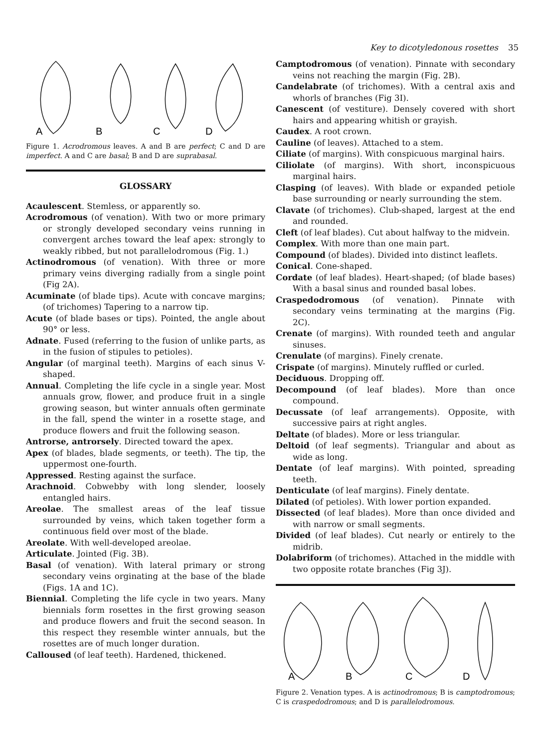Key to dicotyledonous rosettes 35
A
B
C
D
Figure 1. Acrodromous leaves. A and B are perfect; C and D are imperfect. A and C are basal; B and D are suprabasal.
GLOSSARY
Acaulescent. Stemless, or apparently so.
Acrodromous (of venation). With two or more primary or strongly developed secondary veins running in convergent arches toward the leaf apex: strongly to weakly ribbed, but not parallelodromous (Fig. 1.)
Actinodromous (of venation). With three or more primary veins diverging radially from a single point (Fig 2A).
Acuminate (of blade tips). Acute with concave margins; (of trichomes) Tapering to a narrow tip.
Acute (of blade bases or tips). Pointed, the angle about 90° or less.
Adnate. Fused (referring to the fusion of unlike parts, as in the fusion of stipules to petioles).
Angular (of marginal teeth). Margins of each sinus V-shaped.
Annual. Completing the life cycle in a single year. Most annuals grow, flower, and produce fruit in a single growing season, but winter annuals often germinate in the fall, spend the winter in a rosette stage, and produce flowers and fruit the following season.
Antrorse, antrorsely. Directed toward the apex.
Apex (of blades, blade segments, or teeth). The tip, the uppermost one-fourth.
Appressed. Resting against the surface.
Arachnoid. Cobwebby with long slender, loosely entangled hairs.
Areolae. The smallest areas of the leaf tissue surrounded by veins, which taken together form a continuous field over most of the blade.
Areolate. With well-developed areolae.
Articulate. Jointed (Fig. 3B).
Basal (of venation). With lateral primary or strong secondary veins orginating at the base of the blade (Figs. 1A and 1C).
Biennial. Completing the life cycle in two years. Many biennials form rosettes in the first growing season and produce flowers and fruit the second season. In this respect they resemble winter annuals, but the rosettes are of much longer duration.
Calloused (of leaf teeth). Hardened, thickened.
Camptodromous (of venation). Pinnate with secondary veins not reaching the margin (Fig. 2B).
Candelabrate (of trichomes). With a central axis and whorls of branches (Fig 3I).
Canescent (of vestiture). Densely covered with short hairs and appearing whitish or grayish.
Caudex. A root crown.
Cauline (of leaves). Attached to a stem.
Ciliate (of margins). With conspicuous marginal hairs.
Ciliolate (of margins). With short, inconspicuous marginal hairs.
Clasping (of leaves). With blade or expanded petiole base surrounding or nearly surrounding the stem.
Clavate (of trichomes). Club-shaped, largest at the end and rounded.
Cleft (of leaf blades). Cut about halfway to the midvein.
Complex. With more than one main part.
Compound (of blades). Divided into distinct leaflets.
Conical. Cone-shaped.
Cordate (of leaf blades). Heart-shaped; (of blade bases) With a basal sinus and rounded basal lobes.
Craspedodromous (of venation). Pinnate with secondary veins terminating at the margins (Fig. 2C).
Crenate (of margins). With rounded teeth and angular sinuses.
Crenulate (of margins). Finely crenate.
Crispate (of margins). Minutely ruffled or curled.
Deciduous. Dropping off.
Decompound (of leaf blades). More than once compound.
Decussate (of leaf arrangements). Opposite, with successive pairs at right angles.
Deltate (of blades). More or less triangular.
Deltoid (of leaf segments). Triangular and about as wide as long.
Dentate (of leaf margins). With pointed, spreading teeth.
Denticulate (of leaf margins). Finely dentate.
Dilated (of petioles). With lower portion expanded.
Dissected (of leaf blades). More than once divided and with narrow or small segments.
Divided (of leaf blades). Cut nearly or entirely to the midrib.
Dolabriform (of trichomes). Attached in the middle with two opposite rotate branches (Fig 3J).
A
B
C
D
Figure 2. Venation types. A is actinodromous; B is camptodromous; C is craspedodromous; and D is parallelodromous.